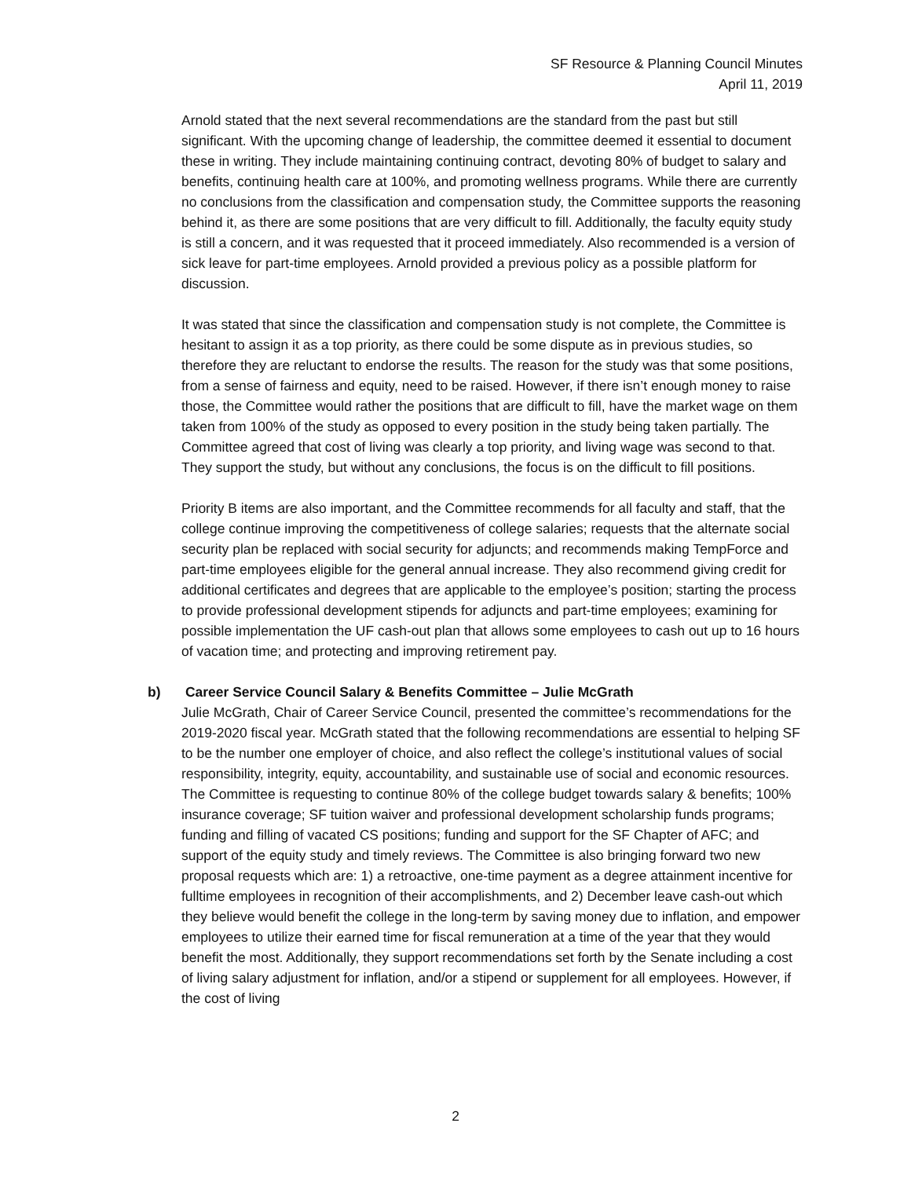SF Resource & Planning Council Minutes
April 11, 2019
Arnold stated that the next several recommendations are the standard from the past but still significant. With the upcoming change of leadership, the committee deemed it essential to document these in writing. They include maintaining continuing contract, devoting 80% of budget to salary and benefits, continuing health care at 100%, and promoting wellness programs. While there are currently no conclusions from the classification and compensation study, the Committee supports the reasoning behind it, as there are some positions that are very difficult to fill. Additionally, the faculty equity study is still a concern, and it was requested that it proceed immediately. Also recommended is a version of sick leave for part-time employees. Arnold provided a previous policy as a possible platform for discussion.
It was stated that since the classification and compensation study is not complete, the Committee is hesitant to assign it as a top priority, as there could be some dispute as in previous studies, so therefore they are reluctant to endorse the results. The reason for the study was that some positions, from a sense of fairness and equity, need to be raised. However, if there isn’t enough money to raise those, the Committee would rather the positions that are difficult to fill, have the market wage on them taken from 100% of the study as opposed to every position in the study being taken partially. The Committee agreed that cost of living was clearly a top priority, and living wage was second to that. They support the study, but without any conclusions, the focus is on the difficult to fill positions.
Priority B items are also important, and the Committee recommends for all faculty and staff, that the college continue improving the competitiveness of college salaries; requests that the alternate social security plan be replaced with social security for adjuncts; and recommends making TempForce and part-time employees eligible for the general annual increase. They also recommend giving credit for additional certificates and degrees that are applicable to the employee’s position; starting the process to provide professional development stipends for adjuncts and part-time employees; examining for possible implementation the UF cash-out plan that allows some employees to cash out up to 16 hours of vacation time; and protecting and improving retirement pay.
b) Career Service Council Salary & Benefits Committee – Julie McGrath
Julie McGrath, Chair of Career Service Council, presented the committee’s recommendations for the 2019-2020 fiscal year. McGrath stated that the following recommendations are essential to helping SF to be the number one employer of choice, and also reflect the college’s institutional values of social responsibility, integrity, equity, accountability, and sustainable use of social and economic resources. The Committee is requesting to continue 80% of the college budget towards salary & benefits; 100% insurance coverage; SF tuition waiver and professional development scholarship funds programs; funding and filling of vacated CS positions; funding and support for the SF Chapter of AFC; and support of the equity study and timely reviews. The Committee is also bringing forward two new proposal requests which are: 1) a retroactive, one-time payment as a degree attainment incentive for fulltime employees in recognition of their accomplishments, and 2) December leave cash-out which they believe would benefit the college in the long-term by saving money due to inflation, and empower employees to utilize their earned time for fiscal remuneration at a time of the year that they would benefit the most. Additionally, they support recommendations set forth by the Senate including a cost of living salary adjustment for inflation, and/or a stipend or supplement for all employees. However, if the cost of living
2